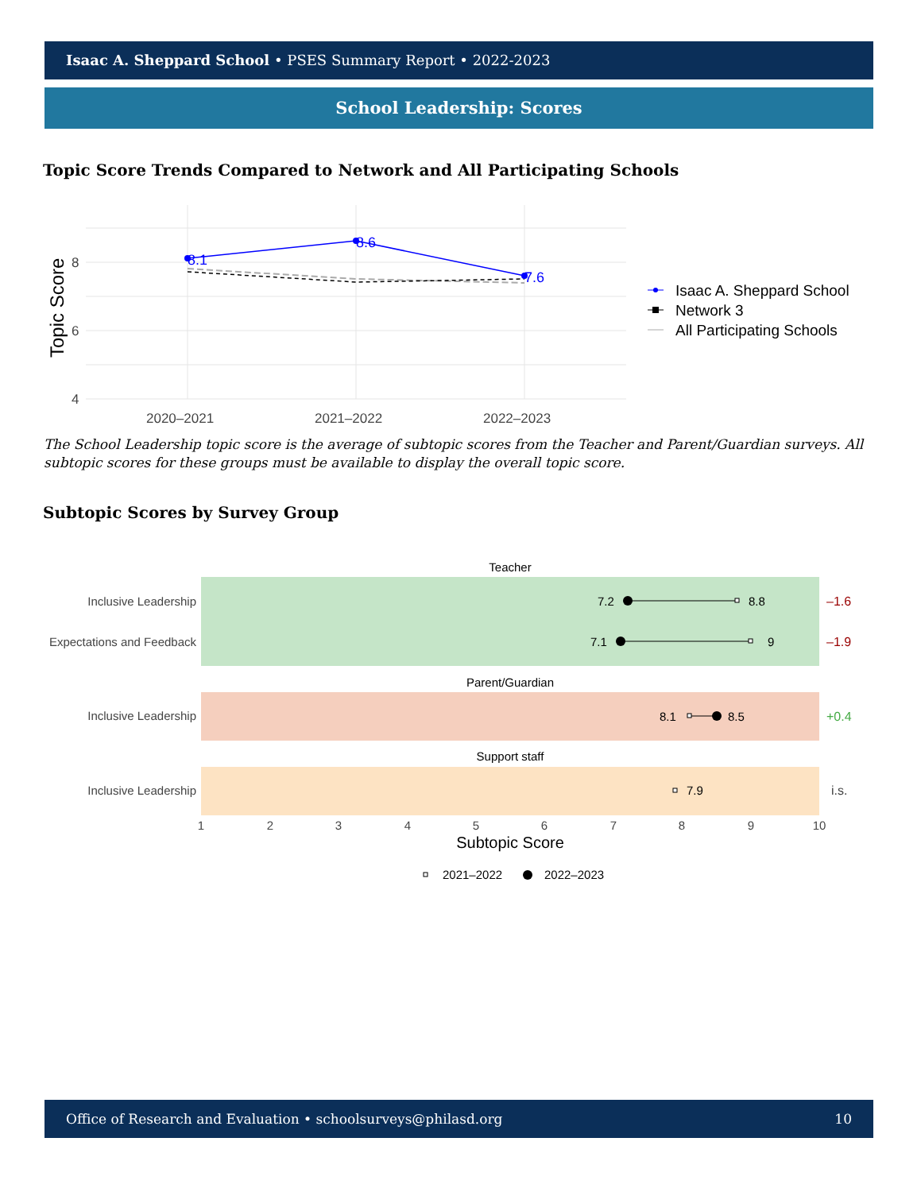Isaac A. Sheppard School • PSES Summary Report • 2022-2023
School Leadership: Scores
Topic Score Trends Compared to Network and All Participating Schools
8
6
4
2020–2021
2021–2022
2022–2023
Topic Score
8.1
8.6
7.6
Isaac A. Sheppard School
Network 3
All Participating Schools
The School Leadership topic score is the average of subtopic scores from the Teacher and Parent/Guardian surveys. All subtopic scores for these groups must be available to display the overall topic score.
Subtopic Scores by Survey Group
Teacher
Parent/Guardian
Support staff
Inclusive Leadership
Expectations and Feedback
Inclusive Leadership
Inclusive Leadership
7.2
8.8
7.1
9
8.1
8.5
7.9
–1.6
–1.9
+0.4
i.s.
1
2
3
4
5
6
7
8
9
10
Subtopic Score
2021–2022
2022–2023
Office of Research and Evaluation • schoolsurveys@philasd.org 10